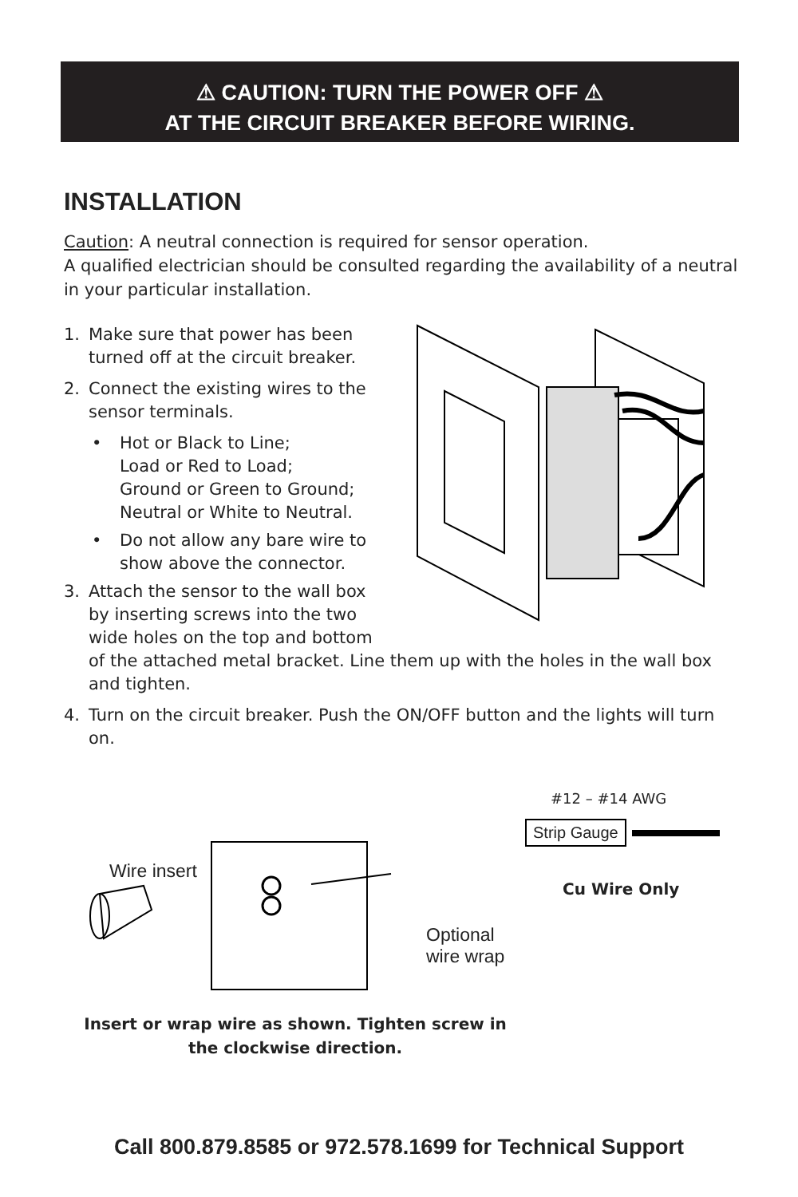⚠ CAUTION: TURN THE POWER OFF ⚠
AT THE CIRCUIT BREAKER BEFORE WIRING.
INSTALLATION
Caution: A neutral connection is required for sensor operation.
A qualified electrician should be consulted regarding the availability of a neutral in your particular installation.
1. Make sure that power has been
turned off at the circuit breaker.
2. Connect the existing wires to the
sensor terminals.
• Hot or Black to Line;
Load or Red to Load;
Ground or Green to Ground;
Neutral or White to Neutral.
• Do not allow any bare wire to
show above the connector.
3. Attach the sensor to the wall box
by inserting screws into the two
wide holes on the top and bottom
of the attached metal bracket. Line them up with the holes in the wall box and tighten.
4. Turn on the circuit breaker. Push the ON/OFF button and the lights will turn on.
Wire insert
Optional
wire wrap
#12 – #14 AWG
Strip Gauge
Cu Wire Only
Insert or wrap wire as shown. Tighten screw in the clockwise direction.
Call 800.879.8585 or 972.578.1699 for Technical Support